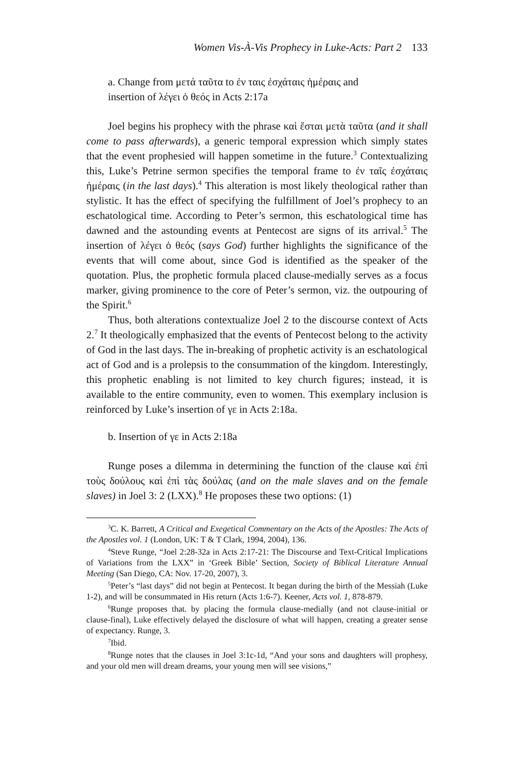Women Vis-À-Vis Prophecy in Luke-Acts: Part 2 133
a. Change from μετά ταῦτα to ἐν ταις ἐσχάταις ἡμέραις and
insertion of λέγει ὁ θεός in Acts 2:17a
Joel begins his prophecy with the phrase καὶ ἔσται μετὰ ταῦτα (and it shall come to pass afterwards), a generic temporal expression which simply states that the event prophesied will happen sometime in the future.<sup>3</sup> Contextualizing this, Luke’s Petrine sermon specifies the temporal frame to ἐν ταῖς ἐσχάταις ἡμέραις (in the last days).<sup>4</sup> This alteration is most likely theological rather than stylistic. It has the effect of specifying the fulfillment of Joel’s prophecy to an eschatological time. According to Peter’s sermon, this eschatological time has dawned and the astounding events at Pentecost are signs of its arrival.<sup>5</sup> The insertion of λέγει ὁ θεός (says God) further highlights the significance of the events that will come about, since God is identified as the speaker of the quotation. Plus, the prophetic formula placed clause-medially serves as a focus marker, giving prominence to the core of Peter’s sermon, viz. the outpouring of the Spirit.<sup>6</sup>
Thus, both alterations contextualize Joel 2 to the discourse context of Acts 2.<sup>7</sup> It theologically emphasized that the events of Pentecost belong to the activity of God in the last days. The in-breaking of prophetic activity is an eschatological act of God and is a prolepsis to the consummation of the kingdom. Interestingly, this prophetic enabling is not limited to key church figures; instead, it is available to the entire community, even to women. This exemplary inclusion is reinforced by Luke’s insertion of γε in Acts 2:18a.
b. Insertion of γε in Acts 2:18a
Runge poses a dilemma in determining the function of the clause καὶ ἐπὶ τοὺς δούλους καὶ ἐπὶ τὰς δούλας (and on the male slaves and on the female slaves) in Joel 3: 2 (LXX).<sup>8</sup> He proposes these two options: (1)
<sup>3</sup> C. K. Barrett, A Critical and Exegetical Commentary on the Acts of the Apostles: The Acts of the Apostles vol. 1 (London, UK: T & T Clark, 1994, 2004), 136.
<sup>4</sup> Steve Runge, “Joel 2:28-32a in Acts 2:17-21: The Discourse and Text-Critical Implications of Variations from the LXX” in ‘Greek Bible’ Section, Society of Biblical Literature Annual Meeting (San Diego, CA: Nov. 17-20, 2007), 3.
<sup>5</sup> Peter’s “last days” did not begin at Pentecost. It began during the birth of the Messiah (Luke 1-2), and will be consummated in His return (Acts 1:6-7). Keener, Acts vol. 1, 878-879.
<sup>6</sup> Runge proposes that. by placing the formula clause-medially (and not clause-initial or clause-final), Luke effectively delayed the disclosure of what will happen, creating a greater sense of expectancy. Runge, 3.
<sup>7</sup> Ibid.
<sup>8</sup> Runge notes that the clauses in Joel 3:1c-1d, “And your sons and daughters will prophesy, and your old men will dream dreams, your young men will see visions,”